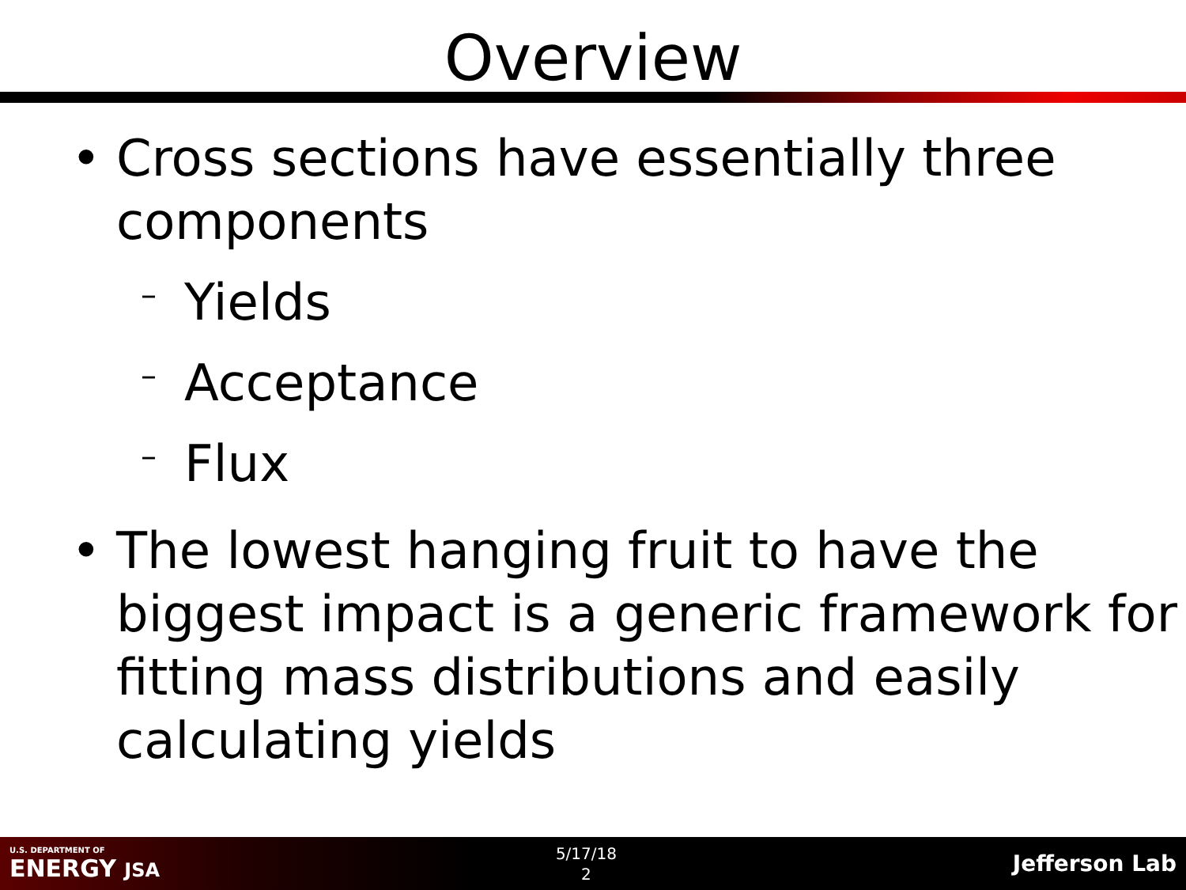Overview
• Cross sections have essentially three components
– Yields
– Acceptance
– Flux
• The lowest hanging fruit to have the biggest impact is a generic framework for fitting mass distributions and easily calculating yields
U.S. DEPARTMENT OF
ENERGY JSA
5/17/18
2
Jefferson Lab